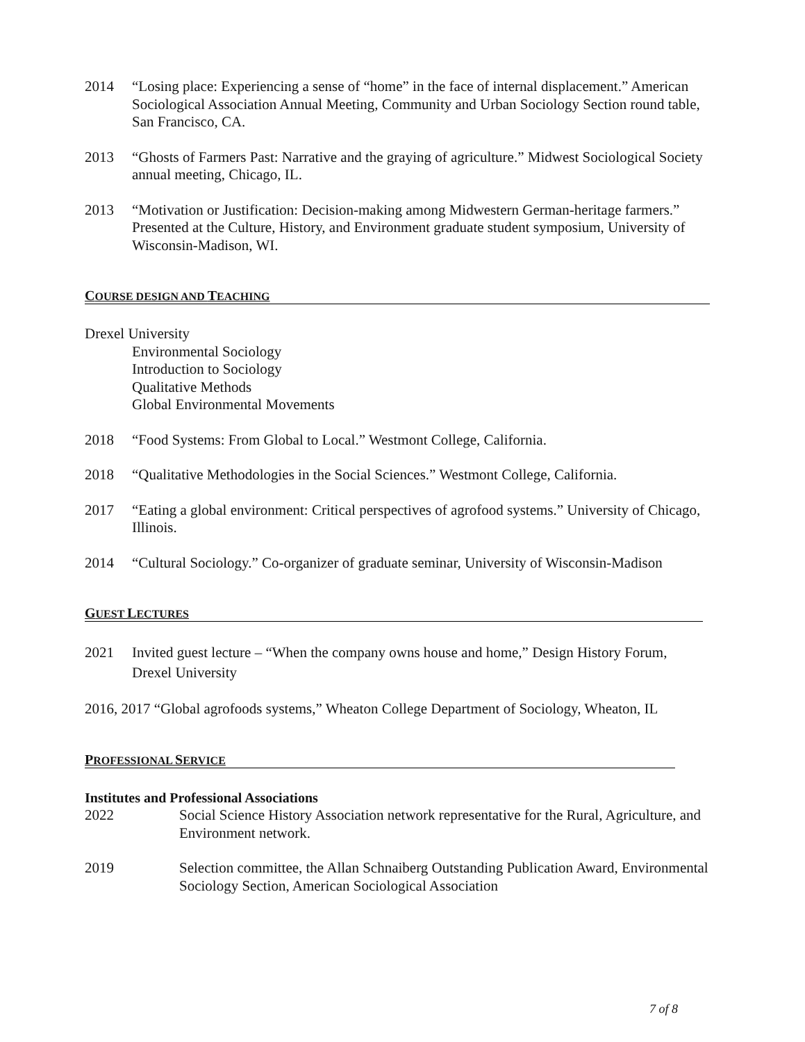2014 “Losing place: Experiencing a sense of “home” in the face of internal displacement.” American Sociological Association Annual Meeting, Community and Urban Sociology Section round table, San Francisco, CA.
2013 “Ghosts of Farmers Past: Narrative and the graying of agriculture.” Midwest Sociological Society annual meeting, Chicago, IL.
2013 “Motivation or Justification: Decision-making among Midwestern German-heritage farmers.” Presented at the Culture, History, and Environment graduate student symposium, University of Wisconsin-Madison, WI.
COURSE DESIGN AND TEACHING
Drexel University
Environmental Sociology
Introduction to Sociology
Qualitative Methods
Global Environmental Movements
2018 “Food Systems: From Global to Local.” Westmont College, California.
2018 “Qualitative Methodologies in the Social Sciences.” Westmont College, California.
2017 “Eating a global environment: Critical perspectives of agrofood systems.” University of Chicago, Illinois.
2014 “Cultural Sociology.” Co-organizer of graduate seminar, University of Wisconsin-Madison
GUEST LECTURES
2021 Invited guest lecture – “When the company owns house and home,” Design History Forum, Drexel University
2016, 2017 “Global agrofoods systems,” Wheaton College Department of Sociology, Wheaton, IL
PROFESSIONAL SERVICE
Institutes and Professional Associations
2022 Social Science History Association network representative for the Rural, Agriculture, and Environment network.
2019 Selection committee, the Allan Schnaiberg Outstanding Publication Award, Environmental Sociology Section, American Sociological Association
7 of 8